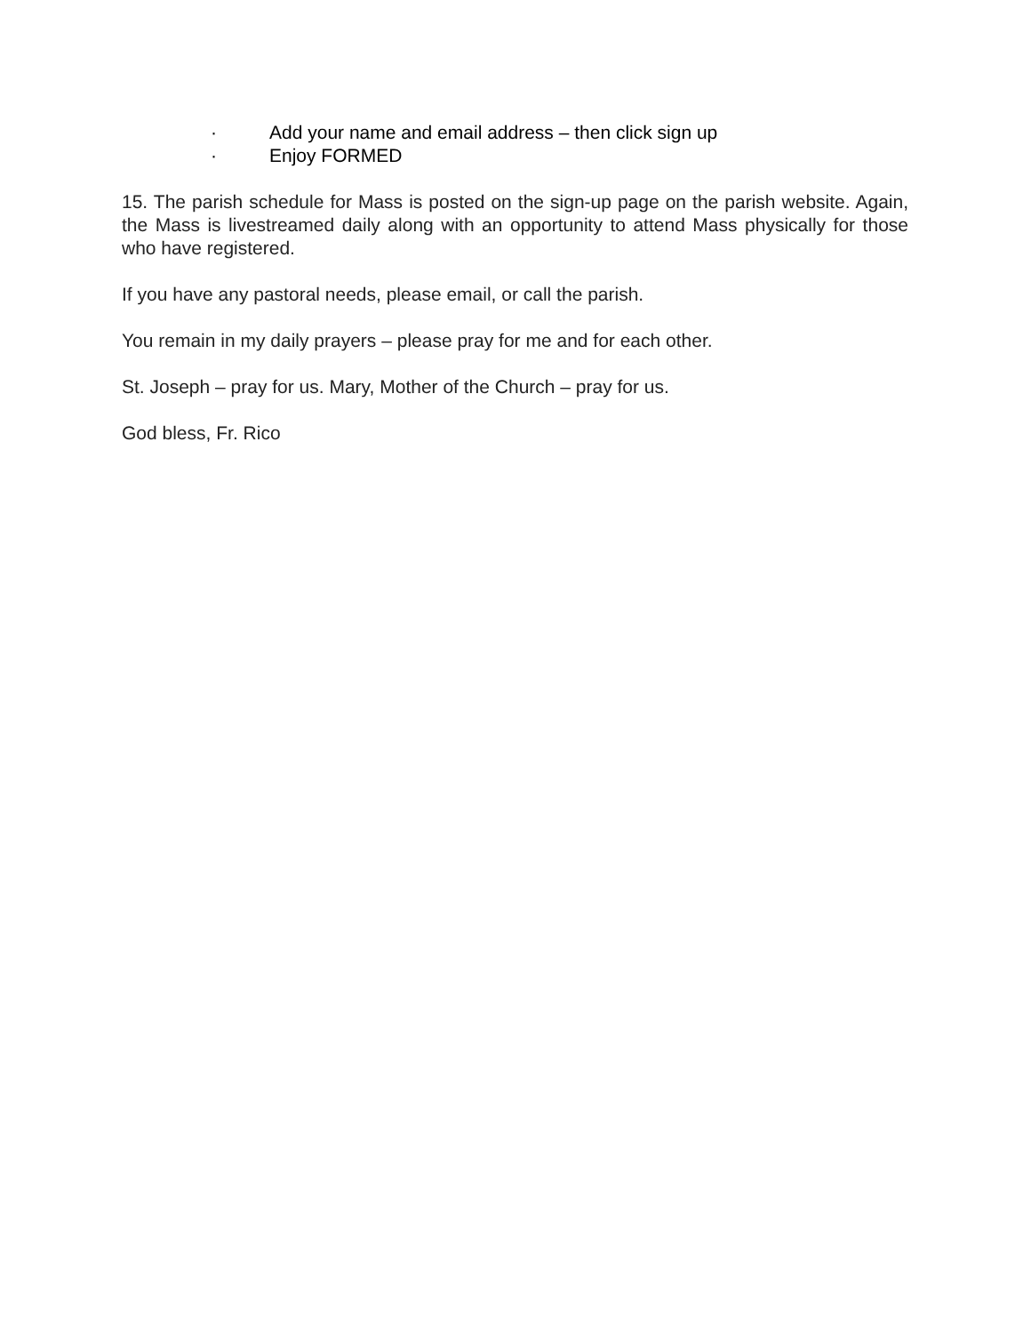· Add your name and email address – then click sign up
· Enjoy FORMED
15. The parish schedule for Mass is posted on the sign-up page on the parish website. Again, the Mass is livestreamed daily along with an opportunity to attend Mass physically for those who have registered.
If you have any pastoral needs, please email, or call the parish.
You remain in my daily prayers – please pray for me and for each other.
St. Joseph – pray for us. Mary, Mother of the Church – pray for us.
God bless, Fr. Rico